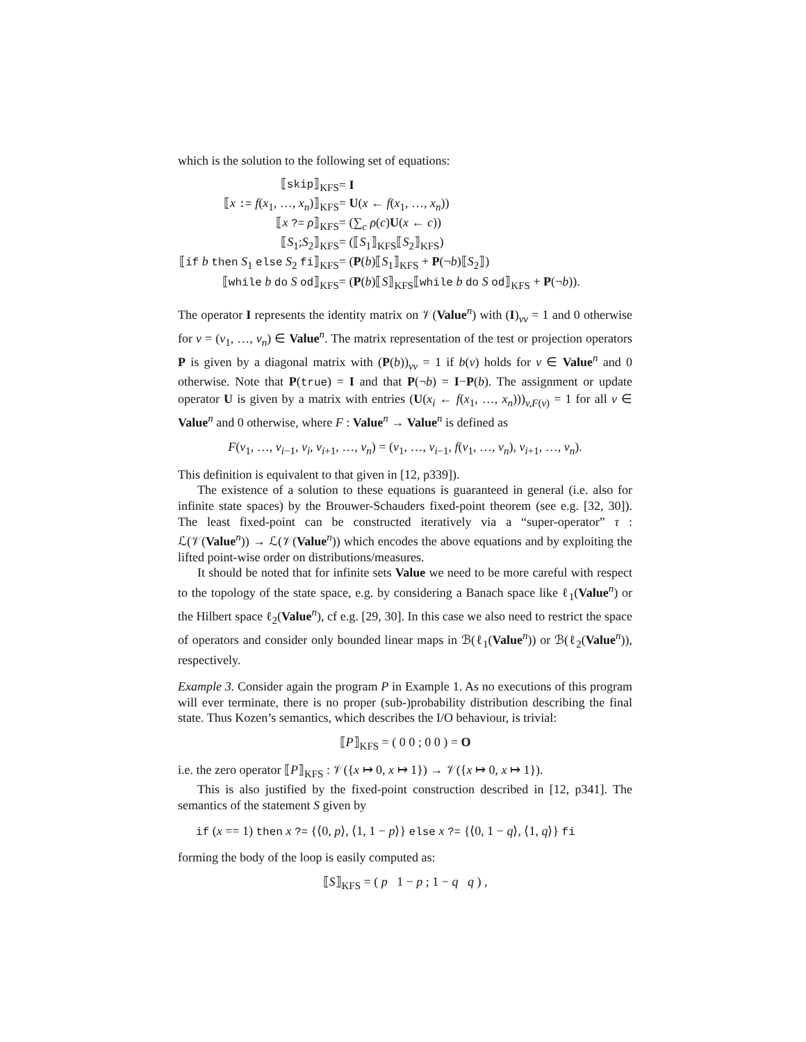which is the solution to the following set of equations:
| ⟦ skip ⟧<sub>KFS</sub> | = I |
| ⟦ x := f ( x<sub>1</sub>, …, x<sub>n</sub> )⟧<sub>KFS</sub> | = U ( x ← f ( x<sub>1</sub>, …, x<sub>n</sub> )) |
| ⟦ x ?= ρ ⟧<sub>KFS</sub> | = (∑<sub>c</sub> ρ ( c ) U ( x ← c )) |
| ⟦ S<sub>1</sub>; S<sub>2</sub>⟧<sub>KFS</sub> | = (⟦ S<sub>1</sub>⟧<sub>KFS</sub>⟦ S<sub>2</sub>⟧<sub>KFS</sub>) |
| ⟦ if b then S<sub>1</sub> else S<sub>2</sub> fi ⟧<sub>KFS</sub> | = ( P ( b )⟦ S<sub>1</sub>⟧<sub>KFS</sub> + P (¬ b )⟦ S<sub>2</sub>⟧) |
| ⟦ while b do S od ⟧<sub>KFS</sub> | = ( P ( b )⟦ S ⟧<sub>KFS</sub>⟦ while b do S od ⟧<sub>KFS</sub> + P (¬ b )). |
The operator I represents the identity matrix on 𝒱(Value<sup>n</sup>) with (I)<sub>vv</sub> = 1 and 0 otherwise for v = (v<sub>1</sub>, …, v<sub>n</sub>) ∈ Value<sup>n</sup>. The matrix representation of the test or projection operators P is given by a diagonal matrix with (P(b))<sub>vv</sub> = 1 if b(v) holds for v ∈ Value<sup>n</sup> and 0 otherwise. Note that P(true) = I and that P(¬b) = I−P(b). The assignment or update operator U is given by a matrix with entries (U(x<sub>i</sub> ← f(x<sub>1</sub>, …, x<sub>n</sub>)))<sub>v,F(v)</sub> = 1 for all v ∈ Value<sup>n</sup> and 0 otherwise, where F : Value<sup>n</sup> → Value<sup>n</sup> is defined as
F(v<sub>1</sub>, …, v<sub>i−1</sub>, v<sub>i</sub>, v<sub>i+1</sub>, …, v<sub>n</sub>) = (v<sub>1</sub>, …, v<sub>i−1</sub>, f(v<sub>1</sub>, …, v<sub>n</sub>), v<sub>i+1</sub>, …, v<sub>n</sub>).
This definition is equivalent to that given in [12, p339]).
The existence of a solution to these equations is guaranteed in general (i.e. also for infinite state spaces) by the Brouwer-Schauders fixed-point theorem (see e.g. [32, 30]). The least fixed-point can be constructed iteratively via a “super-operator” τ : ℒ(𝒱(Value<sup>n</sup>)) → ℒ(𝒱(Value<sup>n</sup>)) which encodes the above equations and by exploiting the lifted point-wise order on distributions/measures.
It should be noted that for infinite sets Value we need to be more careful with respect to the topology of the state space, e.g. by considering a Banach space like ℓ<sub>1</sub>(Value<sup>n</sup>) or the Hilbert space ℓ<sub>2</sub>(Value<sup>n</sup>), cf e.g. [29, 30]. In this case we also need to restrict the space of operators and consider only bounded linear maps in ℬ(ℓ<sub>1</sub>(Value<sup>n</sup>)) or ℬ(ℓ<sub>2</sub>(Value<sup>n</sup>)), respectively.
Example 3. Consider again the program P in Example 1. As no executions of this program will ever terminate, there is no proper (sub-)probability distribution describing the final state. Thus Kozen’s semantics, which describes the I/O behaviour, is trivial:
⟦P⟧<sub>KFS</sub> = ( 0 0 ; 0 0 ) = O
i.e. the zero operator ⟦P⟧<sub>KFS</sub> : 𝒱({x ↦ 0, x ↦ 1}) → 𝒱({x ↦ 0, x ↦ 1}).
This is also justified by the fixed-point construction described in [12, p341]. The semantics of the statement S given by
if (x == 1) then x ?= {⟨0, p⟩, ⟨1, 1 − p⟩} else x ?= {⟨0, 1 − q⟩, ⟨1, q⟩} fi
forming the body of the loop is easily computed as:
⟦S⟧<sub>KFS</sub> = ( p 1 − p ; 1 − q q ) ,